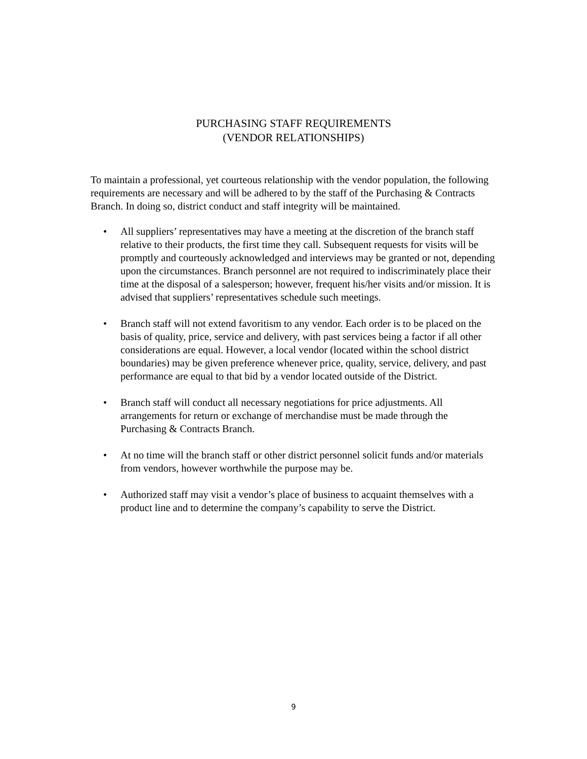PURCHASING STAFF REQUIREMENTS
(VENDOR RELATIONSHIPS)
To maintain a professional, yet courteous relationship with the vendor population, the following requirements are necessary and will be adhered to by the staff of the Purchasing & Contracts Branch. In doing so, district conduct and staff integrity will be maintained.
• All suppliers’ representatives may have a meeting at the discretion of the branch staff relative to their products, the first time they call. Subsequent requests for visits will be promptly and courteously acknowledged and interviews may be granted or not, depending upon the circumstances. Branch personnel are not required to indiscriminately place their time at the disposal of a salesperson; however, frequent his/her visits and/or mission. It is advised that suppliers’ representatives schedule such meetings.
• Branch staff will not extend favoritism to any vendor. Each order is to be placed on the basis of quality, price, service and delivery, with past services being a factor if all other considerations are equal. However, a local vendor (located within the school district boundaries) may be given preference whenever price, quality, service, delivery, and past performance are equal to that bid by a vendor located outside of the District.
• Branch staff will conduct all necessary negotiations for price adjustments. All arrangements for return or exchange of merchandise must be made through the Purchasing & Contracts Branch.
• At no time will the branch staff or other district personnel solicit funds and/or materials from vendors, however worthwhile the purpose may be.
• Authorized staff may visit a vendor’s place of business to acquaint themselves with a product line and to determine the company’s capability to serve the District.
9